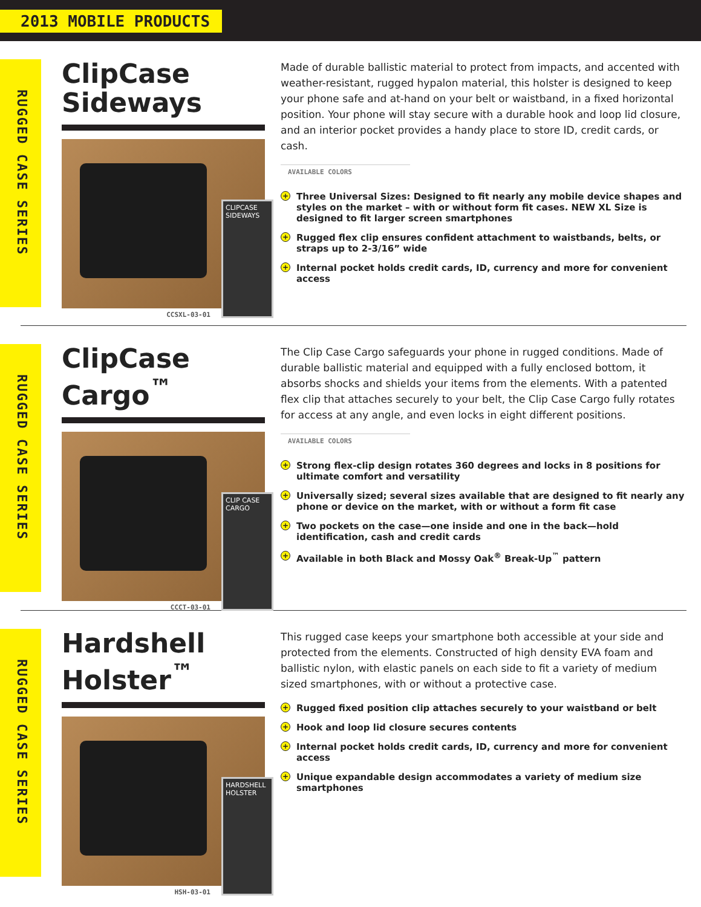2013 MOBILE PRODUCTS
RUGGED CASE SERIES
ClipCase
Sideways
CLIPCASE SIDEWAYS
CCSXL-03-01
Made of durable ballistic material to protect from impacts, and accented with weather-resistant, rugged hypalon material, this holster is designed to keep your phone safe and at-hand on your belt or waistband, in a fixed horizontal position. Your phone will stay secure with a durable hook and loop lid closure, and an interior pocket provides a handy place to store ID, credit cards, or cash.
AVAILABLE COLORS
+ Three Universal Sizes: Designed to fit nearly any mobile device shapes and styles on the market – with or without form fit cases. NEW XL Size is designed to fit larger screen smartphones
+ Rugged flex clip ensures confident attachment to waistbands, belts, or straps up to 2-3/16” wide
+ Internal pocket holds credit cards, ID, currency and more for convenient access
RUGGED CASE SERIES
ClipCase
Cargo<sup>™</sup>
CLIP CASE CARGO
CCCT-03-01
The Clip Case Cargo safeguards your phone in rugged conditions. Made of durable ballistic material and equipped with a fully enclosed bottom, it absorbs shocks and shields your items from the elements. With a patented flex clip that attaches securely to your belt, the Clip Case Cargo fully rotates for access at any angle, and even locks in eight different positions.
AVAILABLE COLORS
+ Strong flex-clip design rotates 360 degrees and locks in 8 positions for ultimate comfort and versatility
+ Universally sized; several sizes available that are designed to fit nearly any phone or device on the market, with or without a form fit case
+ Two pockets on the case—one inside and one in the back—hold identification, cash and credit cards
+ Available in both Black and Mossy Oak<sup>®</sup> Break-Up<sup>™</sup> pattern
RUGGED CASE SERIES
Hardshell
Holster<sup>™</sup>
HARDSHELL HOLSTER
HSH-03-01
This rugged case keeps your smartphone both accessible at your side and protected from the elements. Constructed of high density EVA foam and ballistic nylon, with elastic panels on each side to fit a variety of medium sized smartphones, with or without a protective case.
+ Rugged fixed position clip attaches securely to your waistband or belt
+ Hook and loop lid closure secures contents
+ Internal pocket holds credit cards, ID, currency and more for convenient access
+ Unique expandable design accommodates a variety of medium size smartphones